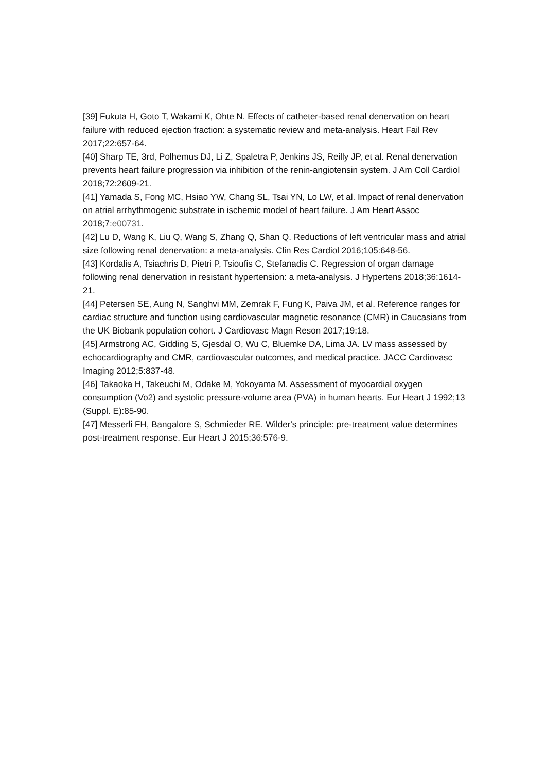[39] Fukuta H, Goto T, Wakami K, Ohte N. Effects of catheter-based renal denervation on heart failure with reduced ejection fraction: a systematic review and meta-analysis. Heart Fail Rev 2017;22:657-64.
[40] Sharp TE, 3rd, Polhemus DJ, Li Z, Spaletra P, Jenkins JS, Reilly JP, et al. Renal denervation prevents heart failure progression via inhibition of the renin-angiotensin system. J Am Coll Cardiol 2018;72:2609-21.
[41] Yamada S, Fong MC, Hsiao YW, Chang SL, Tsai YN, Lo LW, et al. Impact of renal denervation on atrial arrhythmogenic substrate in ischemic model of heart failure. J Am Heart Assoc 2018;7:e00731.
[42] Lu D, Wang K, Liu Q, Wang S, Zhang Q, Shan Q. Reductions of left ventricular mass and atrial size following renal denervation: a meta-analysis. Clin Res Cardiol 2016;105:648-56.
[43] Kordalis A, Tsiachris D, Pietri P, Tsioufis C, Stefanadis C. Regression of organ damage following renal denervation in resistant hypertension: a meta-analysis. J Hypertens 2018;36:1614-21.
[44] Petersen SE, Aung N, Sanghvi MM, Zemrak F, Fung K, Paiva JM, et al. Reference ranges for cardiac structure and function using cardiovascular magnetic resonance (CMR) in Caucasians from the UK Biobank population cohort. J Cardiovasc Magn Reson 2017;19:18.
[45] Armstrong AC, Gidding S, Gjesdal O, Wu C, Bluemke DA, Lima JA. LV mass assessed by echocardiography and CMR, cardiovascular outcomes, and medical practice. JACC Cardiovasc Imaging 2012;5:837-48.
[46] Takaoka H, Takeuchi M, Odake M, Yokoyama M. Assessment of myocardial oxygen consumption (Vo2) and systolic pressure-volume area (PVA) in human hearts. Eur Heart J 1992;13 (Suppl. E):85-90.
[47] Messerli FH, Bangalore S, Schmieder RE. Wilder's principle: pre-treatment value determines post-treatment response. Eur Heart J 2015;36:576-9.